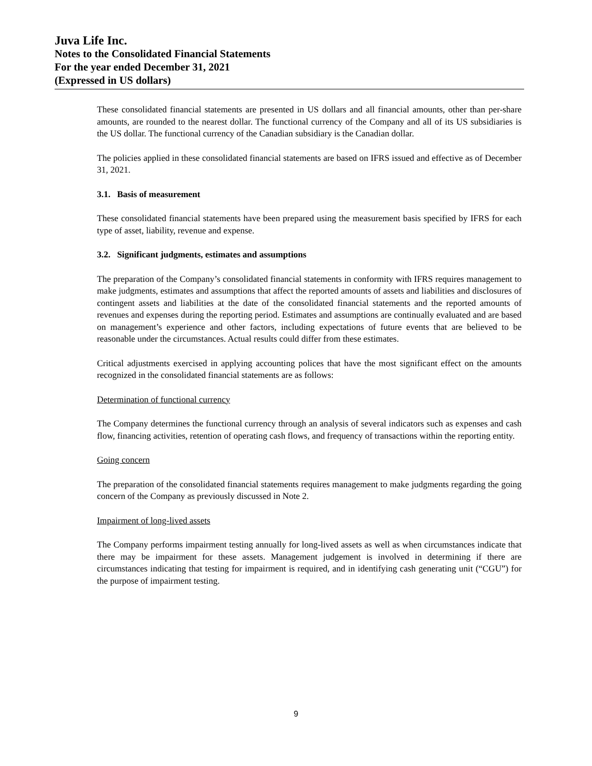Juva Life Inc.
Notes to the Consolidated Financial Statements
For the year ended December 31, 2021
(Expressed in US dollars)
These consolidated financial statements are presented in US dollars and all financial amounts, other than per-share amounts, are rounded to the nearest dollar. The functional currency of the Company and all of its US subsidiaries is the US dollar. The functional currency of the Canadian subsidiary is the Canadian dollar.
The policies applied in these consolidated financial statements are based on IFRS issued and effective as of December 31, 2021.
3.1. Basis of measurement
These consolidated financial statements have been prepared using the measurement basis specified by IFRS for each type of asset, liability, revenue and expense.
3.2. Significant judgments, estimates and assumptions
The preparation of the Company’s consolidated financial statements in conformity with IFRS requires management to make judgments, estimates and assumptions that affect the reported amounts of assets and liabilities and disclosures of contingent assets and liabilities at the date of the consolidated financial statements and the reported amounts of revenues and expenses during the reporting period. Estimates and assumptions are continually evaluated and are based on management’s experience and other factors, including expectations of future events that are believed to be reasonable under the circumstances. Actual results could differ from these estimates.
Critical adjustments exercised in applying accounting polices that have the most significant effect on the amounts recognized in the consolidated financial statements are as follows:
Determination of functional currency
The Company determines the functional currency through an analysis of several indicators such as expenses and cash flow, financing activities, retention of operating cash flows, and frequency of transactions within the reporting entity.
Going concern
The preparation of the consolidated financial statements requires management to make judgments regarding the going concern of the Company as previously discussed in Note 2.
Impairment of long-lived assets
The Company performs impairment testing annually for long-lived assets as well as when circumstances indicate that there may be impairment for these assets. Management judgement is involved in determining if there are circumstances indicating that testing for impairment is required, and in identifying cash generating unit (“CGU”) for the purpose of impairment testing.
9